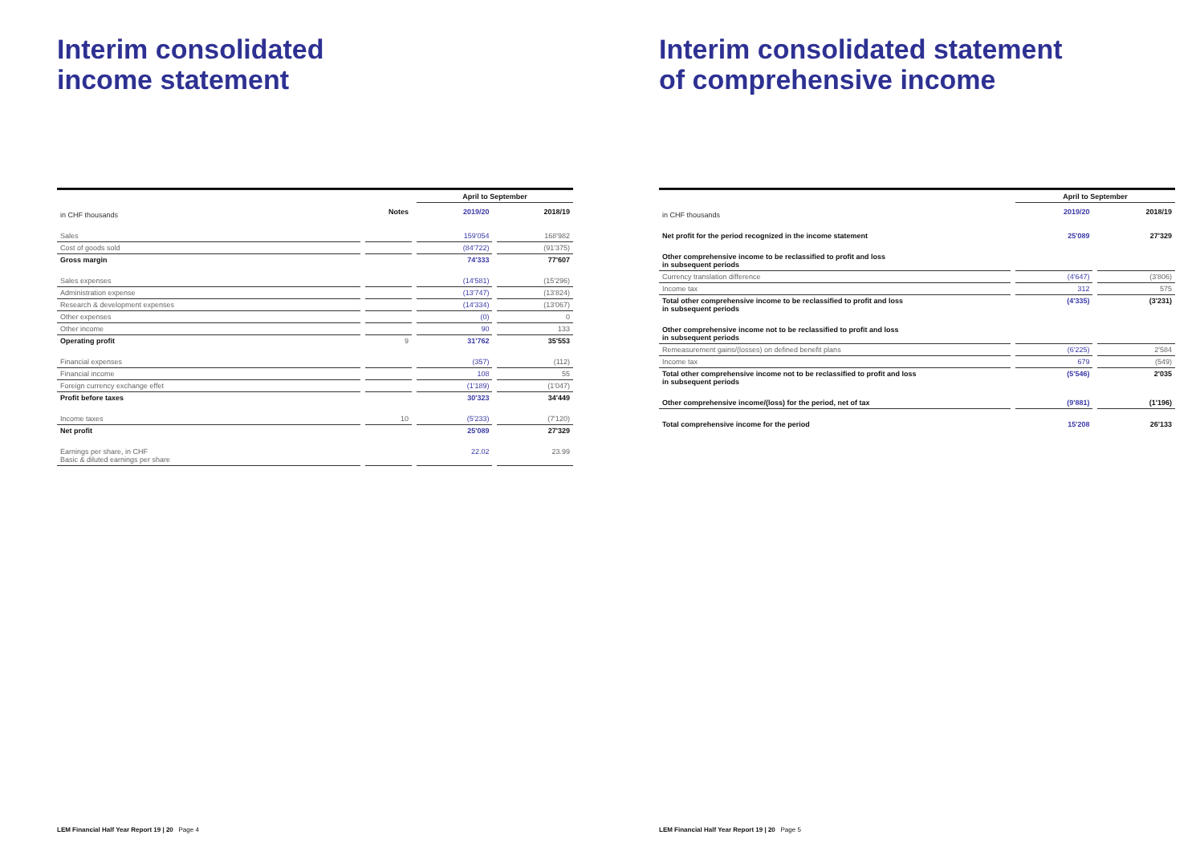Interim consolidated
income statement
| | | April to September | |
| --- | --- | --- | --- |
| in CHF thousands | Notes | 2019/20 | 2018/19 |
| Sales | | 159'054 | 168'982 |
| Cost of goods sold | | (84'722) | (91'375) |
| Gross margin | | 74'333 | 77'607 |
| Sales expenses | | (14'581) | (15'296) |
| Administration expense | | (13'747) | (13'824) |
| Research & development expenses | | (14'334) | (13'067) |
| Other expenses | | (0) | 0 |
| Other income | | 90 | 133 |
| Operating profit | 9 | 31'762 | 35'553 |
| Financial expenses | | (357) | (112) |
| Financial income | | 108 | 55 |
| Foreign currency exchange effet | | (1'189) | (1'047) |
| Profit before taxes | | 30'323 | 34'449 |
| Income taxes | 10 | (5'233) | (7'120) |
| Net profit | | 25'089 | 27'329 |
| Earnings per share, in CHF Basic & diluted earnings per share | | 22.02 | 23.99 |
LEM Financial Half Year Report 19 | 20 Page 4
Interim consolidated statement
of comprehensive income
| | April to September | |
| --- | --- | --- |
| in CHF thousands | 2019/20 | 2018/19 |
| Net profit for the period recognized in the income statement | 25'089 | 27'329 |
| Other comprehensive income to be reclassified to profit and loss in subsequent periods | | |
| Currency translation difference | (4'647) | (3'806) |
| Income tax | 312 | 575 |
| Total other comprehensive income to be reclassified to profit and loss in subsequent periods | (4'335) | (3'231) |
| Other comprehensive income not to be reclassified to profit and loss in subsequent periods | | |
| Remeasurement gains/(losses) on defined benefit plans | (6'225) | 2'584 |
| Income tax | 679 | (549) |
| Total other comprehensive income not to be reclassified to profit and loss in subsequent periods | (5'546) | 2'035 |
| Other comprehensive income/(loss) for the period, net of tax | (9'881) | (1'196) |
| Total comprehensive income for the period | 15'208 | 26'133 |
LEM Financial Half Year Report 19 | 20 Page 5